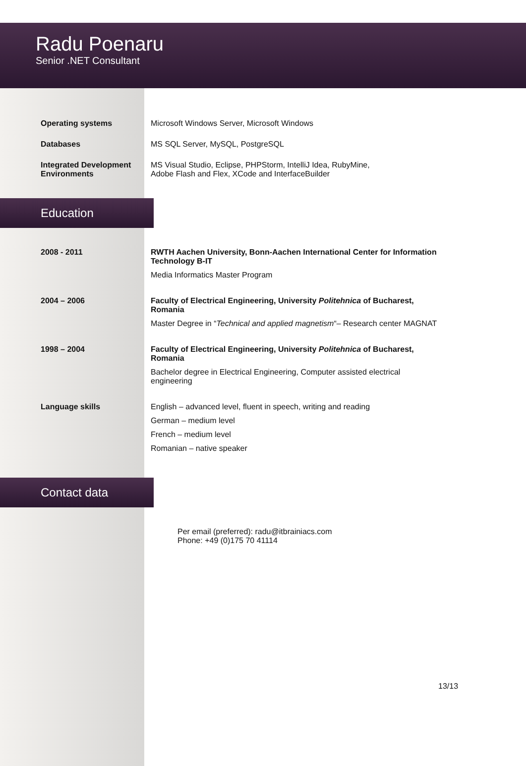Radu Poenaru
Senior .NET Consultant
Operating systems Microsoft Windows Server, Microsoft Windows
Databases MS SQL Server, MySQL, PostgreSQL
Integrated Development Environments
MS Visual Studio, Eclipse, PHPStorm, IntelliJ Idea, RubyMine,
Adobe Flash and Flex, XCode and InterfaceBuilder
Education
2008 - 2011 RWTH Aachen University, Bonn-Aachen International Center for Information Technology B-IT
Media Informatics Master Program
2004 – 2006 Faculty of Electrical Engineering, University Politehnica of Bucharest, Romania
Master Degree in “Technical and applied magnetism“– Research center MAGNAT
1998 – 2004 Faculty of Electrical Engineering, University Politehnica of Bucharest, Romania
Bachelor degree in Electrical Engineering, Computer assisted electrical engineering
Language skills English – advanced level, fluent in speech, writing and reading
German – medium level
French – medium level
Romanian – native speaker
Contact data
Per email (preferred): radu@itbrainiacs.com
Phone: +49 (0)175 70 41114
13/13